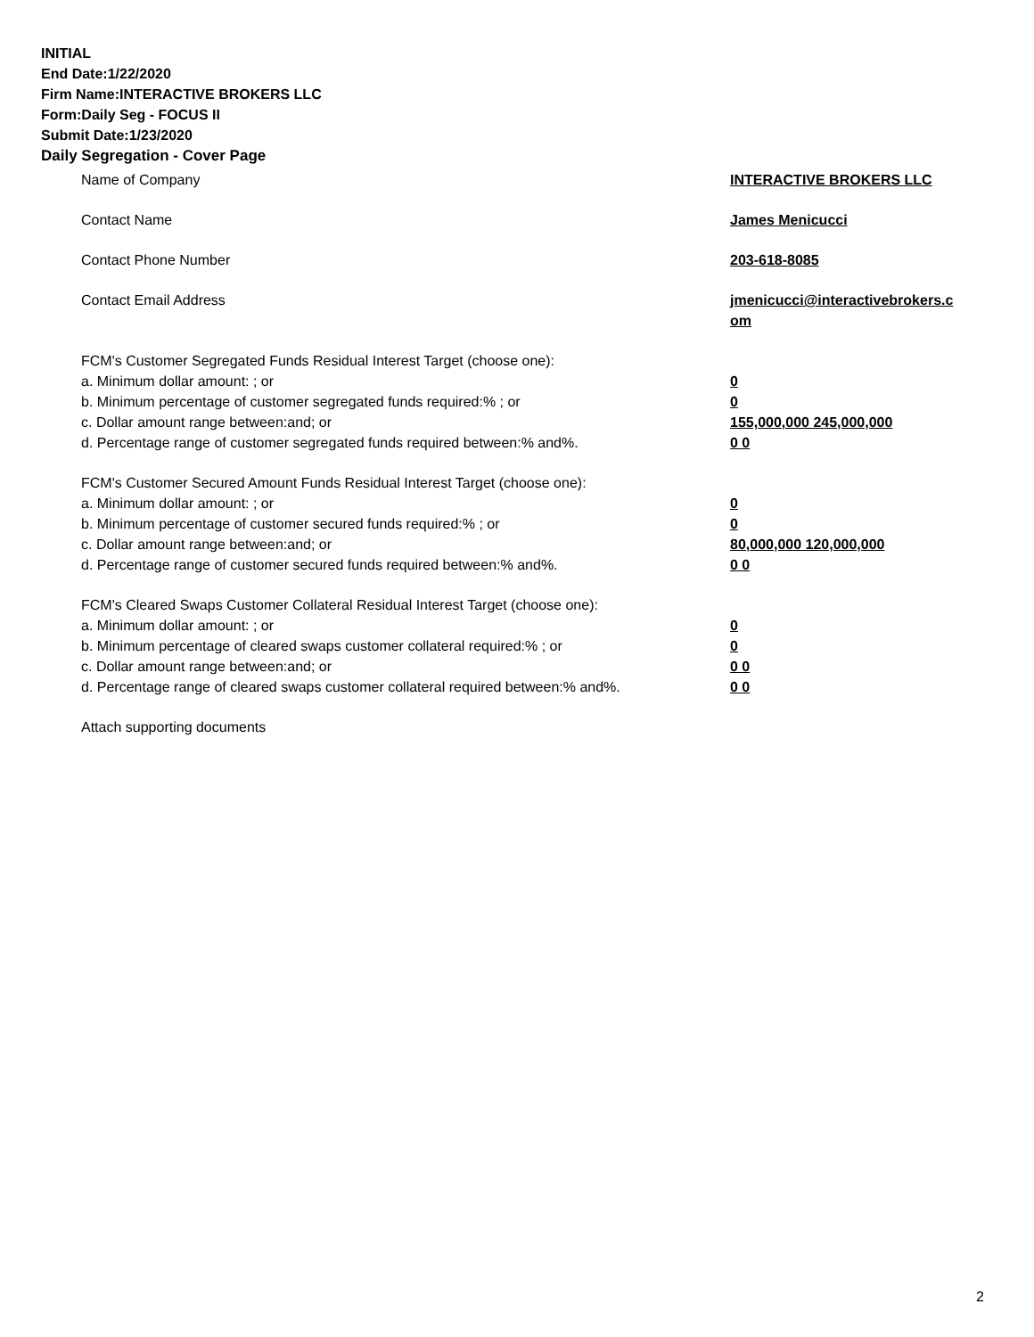INITIAL
End Date:1/22/2020
Firm Name:INTERACTIVE BROKERS LLC
Form:Daily Seg - FOCUS II
Submit Date:1/23/2020
Daily Segregation - Cover Page
Name of Company INTERACTIVE BROKERS LLC
Contact Name James Menicucci
Contact Phone Number 203-618-8085
Contact Email Address jmenicucci@interactivebrokers.c
om
FCM's Customer Segregated Funds Residual Interest Target (choose one):
a. Minimum dollar amount: ; or 0
b. Minimum percentage of customer segregated funds required:% ; or 0
c. Dollar amount range between:and; or 155,000,000 245,000,000
d. Percentage range of customer segregated funds required between:% and%. 0 0
FCM's Customer Secured Amount Funds Residual Interest Target (choose one):
a. Minimum dollar amount: ; or 0
b. Minimum percentage of customer secured funds required:% ; or 0
c. Dollar amount range between:and; or 80,000,000 120,000,000
d. Percentage range of customer secured funds required between:% and%. 0 0
FCM's Cleared Swaps Customer Collateral Residual Interest Target (choose one):
a. Minimum dollar amount: ; or 0
b. Minimum percentage of cleared swaps customer collateral required:% ; or 0
c. Dollar amount range between:and; or 0 0
d. Percentage range of cleared swaps customer collateral required between:% and%.
0 0
Attach supporting documents
2